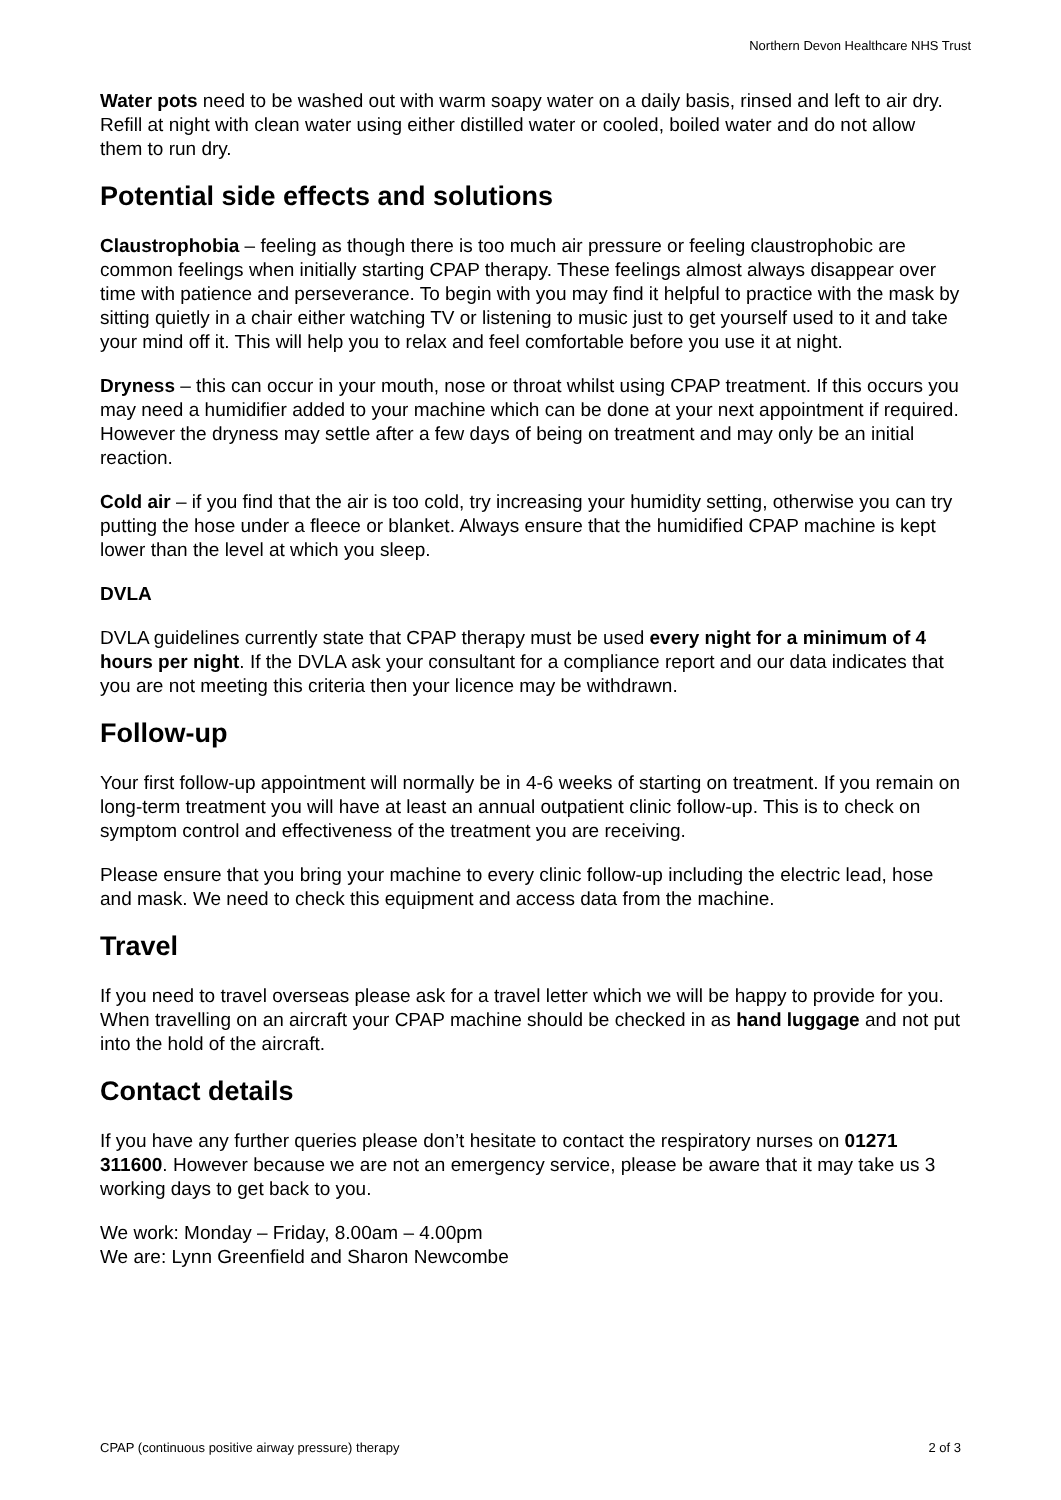Northern Devon Healthcare NHS Trust
Water pots need to be washed out with warm soapy water on a daily basis, rinsed and left to air dry. Refill at night with clean water using either distilled water or cooled, boiled water and do not allow them to run dry.
Potential side effects and solutions
Claustrophobia – feeling as though there is too much air pressure or feeling claustrophobic are common feelings when initially starting CPAP therapy. These feelings almost always disappear over time with patience and perseverance. To begin with you may find it helpful to practice with the mask by sitting quietly in a chair either watching TV or listening to music just to get yourself used to it and take your mind off it. This will help you to relax and feel comfortable before you use it at night.
Dryness – this can occur in your mouth, nose or throat whilst using CPAP treatment. If this occurs you may need a humidifier added to your machine which can be done at your next appointment if required. However the dryness may settle after a few days of being on treatment and may only be an initial reaction.
Cold air – if you find that the air is too cold, try increasing your humidity setting, otherwise you can try putting the hose under a fleece or blanket. Always ensure that the humidified CPAP machine is kept lower than the level at which you sleep.
DVLA
DVLA guidelines currently state that CPAP therapy must be used every night for a minimum of 4 hours per night. If the DVLA ask your consultant for a compliance report and our data indicates that you are not meeting this criteria then your licence may be withdrawn.
Follow-up
Your first follow-up appointment will normally be in 4-6 weeks of starting on treatment. If you remain on long-term treatment you will have at least an annual outpatient clinic follow-up. This is to check on symptom control and effectiveness of the treatment you are receiving.
Please ensure that you bring your machine to every clinic follow-up including the electric lead, hose and mask. We need to check this equipment and access data from the machine.
Travel
If you need to travel overseas please ask for a travel letter which we will be happy to provide for you. When travelling on an aircraft your CPAP machine should be checked in as hand luggage and not put into the hold of the aircraft.
Contact details
If you have any further queries please don’t hesitate to contact the respiratory nurses on 01271 311600. However because we are not an emergency service, please be aware that it may take us 3 working days to get back to you.
We work: Monday – Friday, 8.00am – 4.00pm
We are: Lynn Greenfield and Sharon Newcombe
CPAP (continuous positive airway pressure) therapy 2 of 3